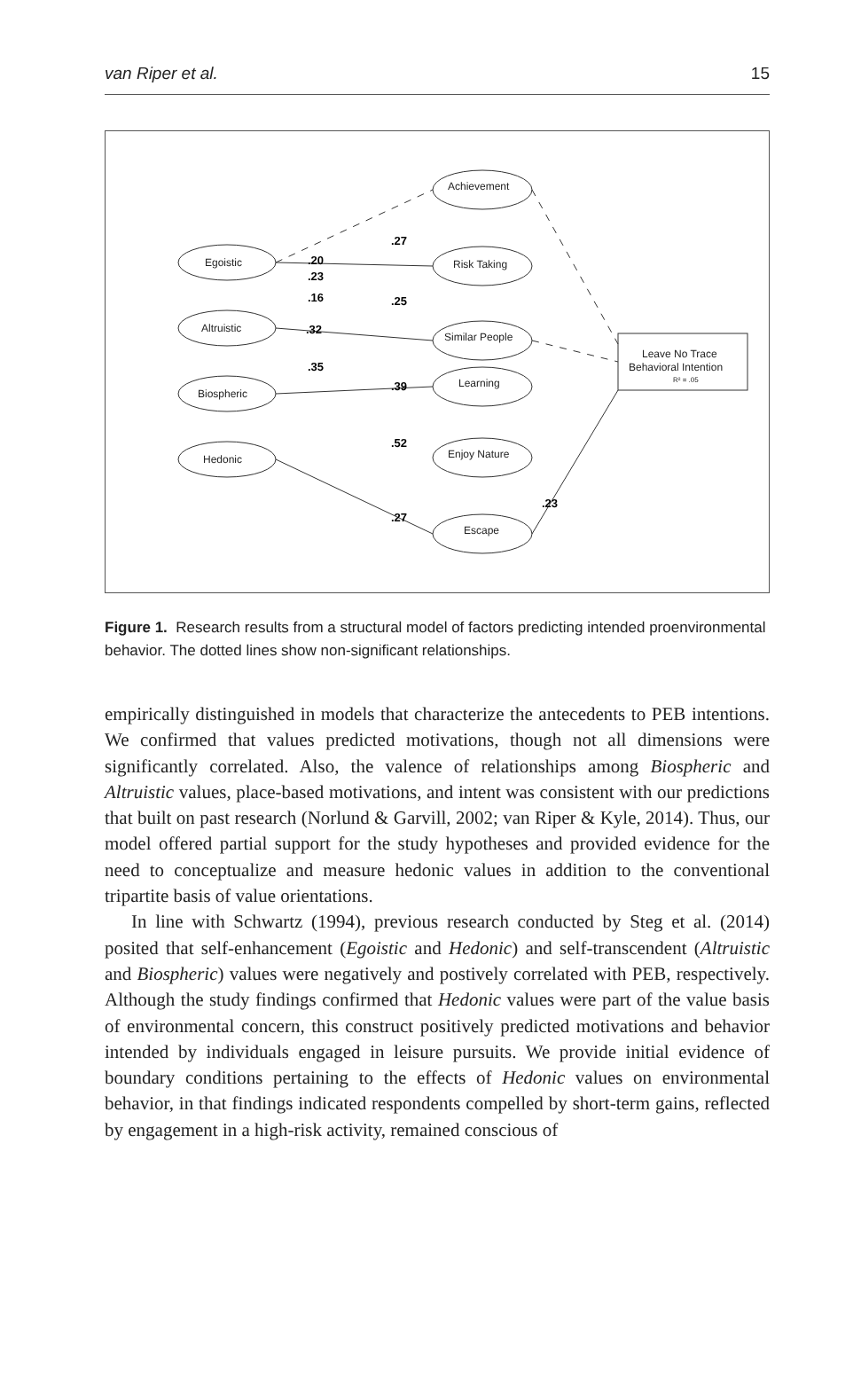van Riper et al. 15
Egoistic
Altruistic
Biospheric
Hedonic
Achievement
Risk Taking
Similar People
Learning
Enjoy Nature
Escape
Leave No Trace
Behavioral Intention
R² = .05
.20
.23
.16
.32
.35
.27
.25
.39
.52
.27
.23
Figure 1. Research results from a structural model of factors predicting intended proenvironmental behavior. The dotted lines show non-significant relationships.
empirically distinguished in models that characterize the antecedents to PEB intentions. We confirmed that values predicted motivations, though not all dimensions were significantly correlated. Also, the valence of relationships among Biospheric and Altruistic values, place-based motivations, and intent was consistent with our predictions that built on past research (Norlund & Garvill, 2002; van Riper & Kyle, 2014). Thus, our model offered partial support for the study hypotheses and provided evidence for the need to conceptualize and measure hedonic values in addition to the conventional tripartite basis of value orientations.
In line with Schwartz (1994), previous research conducted by Steg et al. (2014) posited that self-enhancement (Egoistic and Hedonic) and self-transcendent (Altruistic and Biospheric) values were negatively and postively correlated with PEB, respectively. Although the study findings confirmed that Hedonic values were part of the value basis of environmental concern, this construct positively predicted motivations and behavior intended by individuals engaged in leisure pursuits. We provide initial evidence of boundary conditions pertaining to the effects of Hedonic values on environmental behavior, in that findings indicated respondents compelled by short-term gains, reflected by engagement in a high-risk activity, remained conscious of